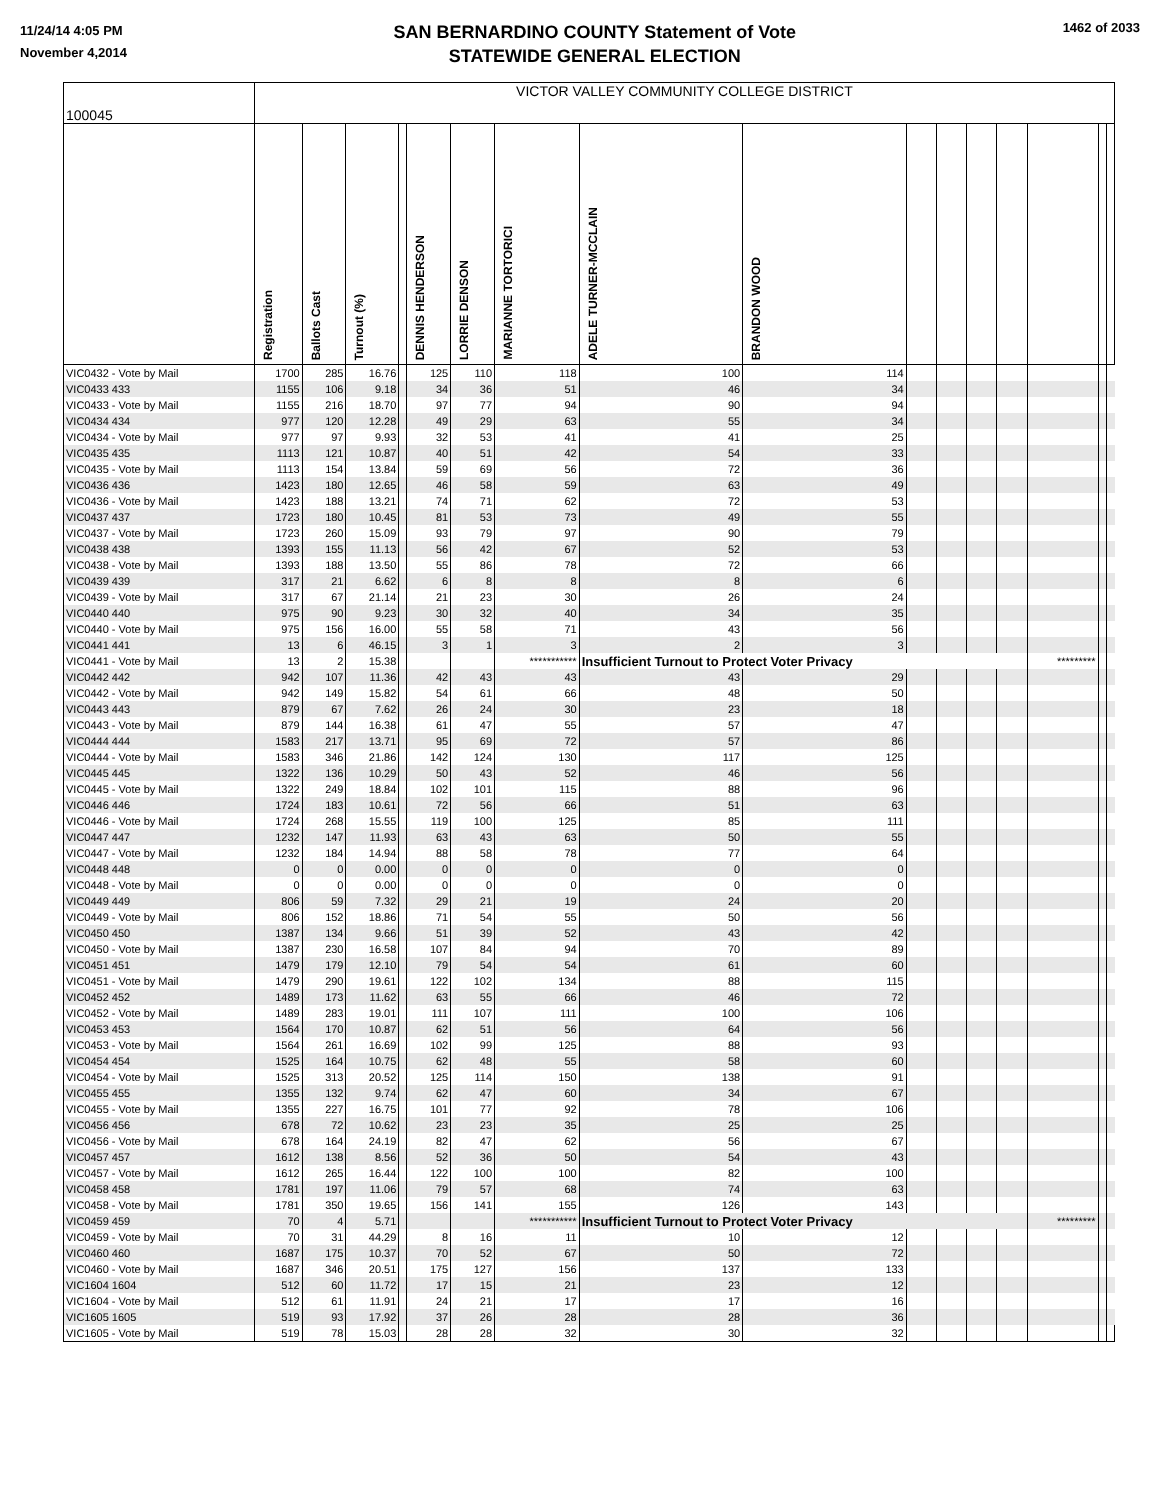11/24/14 4:05 PM
November 4,2014
SAN BERNARDINO COUNTY Statement of Vote
STATEWIDE GENERAL ELECTION
1462 of 2033
| 100045 | VICTOR VALLEY COMMUNITY COLLEGE DISTRICT | | | | | | | | | | | | | | | |
| | Registration | Ballots Cast | Turnout (%) | | DENNIS HENDERSON | LORRIE DENSON | MARIANNE TORTORICI | ADELE TURNER-MCCLAIN | BRANDON WOOD | | | | | | | |
| VIC0432 - Vote by Mail | 1700 | 285 | 16.76 | | 125 | 110 | 118 | 100 | 114 | | | | | | | |
| VIC0433 433 | 1155 | 106 | 9.18 | | 34 | 36 | 51 | 46 | 34 | | | | | | | |
| VIC0433 - Vote by Mail | 1155 | 216 | 18.70 | | 97 | 77 | 94 | 90 | 94 | | | | | | | |
| VIC0434 434 | 977 | 120 | 12.28 | | 49 | 29 | 63 | 55 | 34 | | | | | | | |
| VIC0434 - Vote by Mail | 977 | 97 | 9.93 | | 32 | 53 | 41 | 41 | 25 | | | | | | | |
| VIC0435 435 | 1113 | 121 | 10.87 | | 40 | 51 | 42 | 54 | 33 | | | | | | | |
| VIC0435 - Vote by Mail | 1113 | 154 | 13.84 | | 59 | 69 | 56 | 72 | 36 | | | | | | | |
| VIC0436 436 | 1423 | 180 | 12.65 | | 46 | 58 | 59 | 63 | 49 | | | | | | | |
| VIC0436 - Vote by Mail | 1423 | 188 | 13.21 | | 74 | 71 | 62 | 72 | 53 | | | | | | | |
| VIC0437 437 | 1723 | 180 | 10.45 | | 81 | 53 | 73 | 49 | 55 | | | | | | | |
| VIC0437 - Vote by Mail | 1723 | 260 | 15.09 | | 93 | 79 | 97 | 90 | 79 | | | | | | | |
| VIC0438 438 | 1393 | 155 | 11.13 | | 56 | 42 | 67 | 52 | 53 | | | | | | | |
| VIC0438 - Vote by Mail | 1393 | 188 | 13.50 | | 55 | 86 | 78 | 72 | 66 | | | | | | | |
| VIC0439 439 | 317 | 21 | 6.62 | | 6 | 8 | 8 | 8 | 6 | | | | | | | |
| VIC0439 - Vote by Mail | 317 | 67 | 21.14 | | 21 | 23 | 30 | 26 | 24 | | | | | | | |
| VIC0440 440 | 975 | 90 | 9.23 | | 30 | 32 | 40 | 34 | 35 | | | | | | | |
| VIC0440 - Vote by Mail | 975 | 156 | 16.00 | | 55 | 58 | 71 | 43 | 56 | | | | | | | |
| VIC0441 441 | 13 | 6 | 46.15 | | 3 | 1 | 3 | 2 | 3 | | | | | | | |
| VIC0441 - Vote by Mail | 13 | 2 | 15.38 | | | | *********** | Insufficient Turnout to Protect Voter Privacy | | | | | | ********* | | |
| VIC0442 442 | 942 | 107 | 11.36 | | 42 | 43 | 43 | 43 | 29 | | | | | | | |
| VIC0442 - Vote by Mail | 942 | 149 | 15.82 | | 54 | 61 | 66 | 48 | 50 | | | | | | | |
| VIC0443 443 | 879 | 67 | 7.62 | | 26 | 24 | 30 | 23 | 18 | | | | | | | |
| VIC0443 - Vote by Mail | 879 | 144 | 16.38 | | 61 | 47 | 55 | 57 | 47 | | | | | | | |
| VIC0444 444 | 1583 | 217 | 13.71 | | 95 | 69 | 72 | 57 | 86 | | | | | | | |
| VIC0444 - Vote by Mail | 1583 | 346 | 21.86 | | 142 | 124 | 130 | 117 | 125 | | | | | | | |
| VIC0445 445 | 1322 | 136 | 10.29 | | 50 | 43 | 52 | 46 | 56 | | | | | | | |
| VIC0445 - Vote by Mail | 1322 | 249 | 18.84 | | 102 | 101 | 115 | 88 | 96 | | | | | | | |
| VIC0446 446 | 1724 | 183 | 10.61 | | 72 | 56 | 66 | 51 | 63 | | | | | | | |
| VIC0446 - Vote by Mail | 1724 | 268 | 15.55 | | 119 | 100 | 125 | 85 | 111 | | | | | | | |
| VIC0447 447 | 1232 | 147 | 11.93 | | 63 | 43 | 63 | 50 | 55 | | | | | | | |
| VIC0447 - Vote by Mail | 1232 | 184 | 14.94 | | 88 | 58 | 78 | 77 | 64 | | | | | | | |
| VIC0448 448 | 0 | 0 | 0.00 | | 0 | 0 | 0 | 0 | 0 | | | | | | | |
| VIC0448 - Vote by Mail | 0 | 0 | 0.00 | | 0 | 0 | 0 | 0 | 0 | | | | | | | |
| VIC0449 449 | 806 | 59 | 7.32 | | 29 | 21 | 19 | 24 | 20 | | | | | | | |
| VIC0449 - Vote by Mail | 806 | 152 | 18.86 | | 71 | 54 | 55 | 50 | 56 | | | | | | | |
| VIC0450 450 | 1387 | 134 | 9.66 | | 51 | 39 | 52 | 43 | 42 | | | | | | | |
| VIC0450 - Vote by Mail | 1387 | 230 | 16.58 | | 107 | 84 | 94 | 70 | 89 | | | | | | | |
| VIC0451 451 | 1479 | 179 | 12.10 | | 79 | 54 | 54 | 61 | 60 | | | | | | | |
| VIC0451 - Vote by Mail | 1479 | 290 | 19.61 | | 122 | 102 | 134 | 88 | 115 | | | | | | | |
| VIC0452 452 | 1489 | 173 | 11.62 | | 63 | 55 | 66 | 46 | 72 | | | | | | | |
| VIC0452 - Vote by Mail | 1489 | 283 | 19.01 | | 111 | 107 | 111 | 100 | 106 | | | | | | | |
| VIC0453 453 | 1564 | 170 | 10.87 | | 62 | 51 | 56 | 64 | 56 | | | | | | | |
| VIC0453 - Vote by Mail | 1564 | 261 | 16.69 | | 102 | 99 | 125 | 88 | 93 | | | | | | | |
| VIC0454 454 | 1525 | 164 | 10.75 | | 62 | 48 | 55 | 58 | 60 | | | | | | | |
| VIC0454 - Vote by Mail | 1525 | 313 | 20.52 | | 125 | 114 | 150 | 138 | 91 | | | | | | | |
| VIC0455 455 | 1355 | 132 | 9.74 | | 62 | 47 | 60 | 34 | 67 | | | | | | | |
| VIC0455 - Vote by Mail | 1355 | 227 | 16.75 | | 101 | 77 | 92 | 78 | 106 | | | | | | | |
| VIC0456 456 | 678 | 72 | 10.62 | | 23 | 23 | 35 | 25 | 25 | | | | | | | |
| VIC0456 - Vote by Mail | 678 | 164 | 24.19 | | 82 | 47 | 62 | 56 | 67 | | | | | | | |
| VIC0457 457 | 1612 | 138 | 8.56 | | 52 | 36 | 50 | 54 | 43 | | | | | | | |
| VIC0457 - Vote by Mail | 1612 | 265 | 16.44 | | 122 | 100 | 100 | 82 | 100 | | | | | | | |
| VIC0458 458 | 1781 | 197 | 11.06 | | 79 | 57 | 68 | 74 | 63 | | | | | | | |
| VIC0458 - Vote by Mail | 1781 | 350 | 19.65 | | 156 | 141 | 155 | 126 | 143 | | | | | | | |
| VIC0459 459 | 70 | 4 | 5.71 | | | | *********** | Insufficient Turnout to Protect Voter Privacy | | | | | | ********* | | |
| VIC0459 - Vote by Mail | 70 | 31 | 44.29 | | 8 | 16 | 11 | 10 | 12 | | | | | | | |
| VIC0460 460 | 1687 | 175 | 10.37 | | 70 | 52 | 67 | 50 | 72 | | | | | | | |
| VIC0460 - Vote by Mail | 1687 | 346 | 20.51 | | 175 | 127 | 156 | 137 | 133 | | | | | | | |
| VIC1604 1604 | 512 | 60 | 11.72 | | 17 | 15 | 21 | 23 | 12 | | | | | | | |
| VIC1604 - Vote by Mail | 512 | 61 | 11.91 | | 24 | 21 | 17 | 17 | 16 | | | | | | | |
| VIC1605 1605 | 519 | 93 | 17.92 | | 37 | 26 | 28 | 28 | 36 | | | | | | | |
| VIC1605 - Vote by Mail | 519 | 78 | 15.03 | | 28 | 28 | 32 | 30 | 32 | | | | | | | |